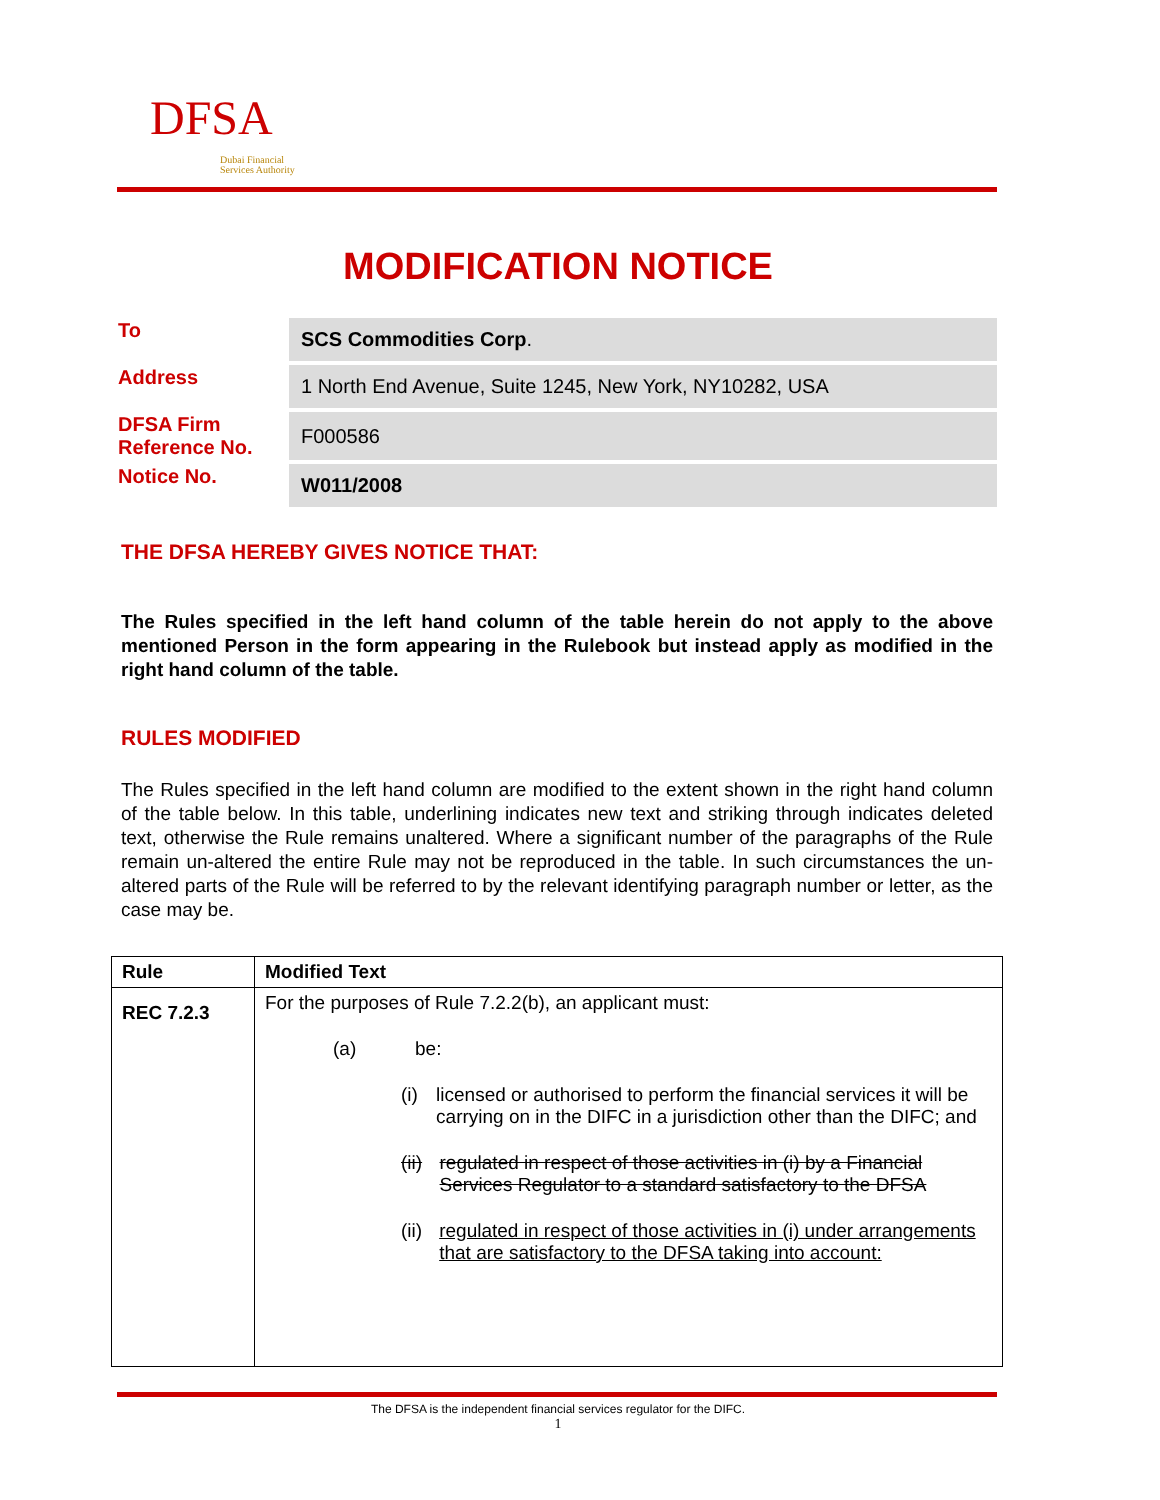DFSA
Dubai Financial
Services Authority
MODIFICATION NOTICE
| To | SCS Commodities Corp . |
| Address | 1 North End Avenue, Suite 1245, New York, NY10282, USA |
| DFSA Firm Reference No. | F000586 |
| Notice No. | W011/2008 |
THE DFSA HEREBY GIVES NOTICE THAT:
The Rules specified in the left hand column of the table herein do not apply to the above mentioned Person in the form appearing in the Rulebook but instead apply as modified in the right hand column of the table.
RULES MODIFIED
The Rules specified in the left hand column are modified to the extent shown in the right hand column of the table below. In this table, underlining indicates new text and striking through indicates deleted text, otherwise the Rule remains unaltered. Where a significant number of the paragraphs of the Rule remain un-altered the entire Rule may not be reproduced in the table. In such circumstances the un-altered parts of the Rule will be referred to by the relevant identifying paragraph number or letter, as the case may be.
| Rule | Modified Text |
| --- | --- |
| REC 7.2.3 | For the purposes of Rule 7.2.2(b), an applicant must: (a) be: (i) licensed or authorised to perform the financial services it will be carrying on in the DIFC in a jurisdiction other than the DIFC; and (ii) regulated in respect of those activities in (i) by a Financial Services Regulator to a standard satisfactory to the DFSA (ii) regulated in respect of those activities in (i) under arrangements that are satisfactory to the DFSA taking into account: |
The DFSA is the independent financial services regulator for the DIFC.
1